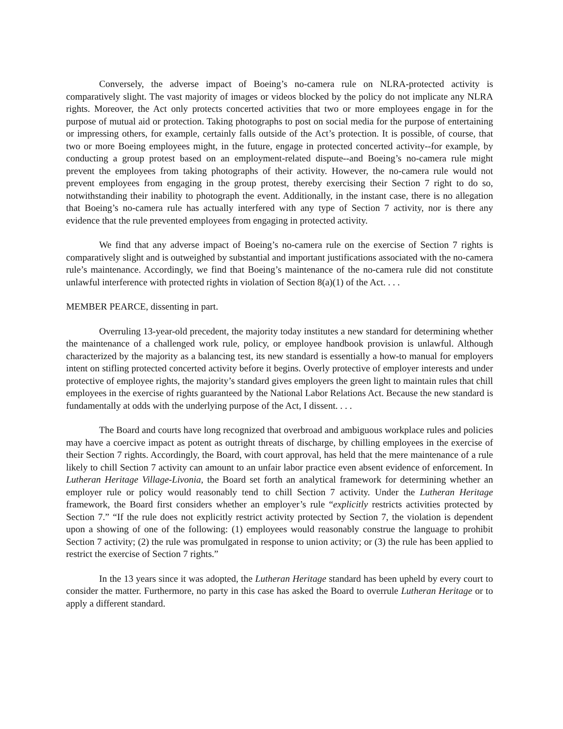Conversely, the adverse impact of Boeing’s no-camera rule on NLRA-protected activity is comparatively slight. The vast majority of images or videos blocked by the policy do not implicate any NLRA rights. Moreover, the Act only protects concerted activities that two or more employees engage in for the purpose of mutual aid or protection. Taking photographs to post on social media for the purpose of entertaining or impressing others, for example, certainly falls outside of the Act’s protection. It is possible, of course, that two or more Boeing employees might, in the future, engage in protected concerted activity--for example, by conducting a group protest based on an employment-related dispute--and Boeing’s no-camera rule might prevent the employees from taking photographs of their activity. However, the no-camera rule would not prevent employees from engaging in the group protest, thereby exercising their Section 7 right to do so, notwithstanding their inability to photograph the event. Additionally, in the instant case, there is no allegation that Boeing’s no-camera rule has actually interfered with any type of Section 7 activity, nor is there any evidence that the rule prevented employees from engaging in protected activity.
We find that any adverse impact of Boeing’s no-camera rule on the exercise of Section 7 rights is comparatively slight and is outweighed by substantial and important justifications associated with the no-camera rule’s maintenance. Accordingly, we find that Boeing’s maintenance of the no-camera rule did not constitute unlawful interference with protected rights in violation of Section 8(a)(1) of the Act. . . .
MEMBER PEARCE, dissenting in part.
Overruling 13-year-old precedent, the majority today institutes a new standard for determining whether the maintenance of a challenged work rule, policy, or employee handbook provision is unlawful. Although characterized by the majority as a balancing test, its new standard is essentially a how-to manual for employers intent on stifling protected concerted activity before it begins. Overly protective of employer interests and under protective of employee rights, the majority’s standard gives employers the green light to maintain rules that chill employees in the exercise of rights guaranteed by the National Labor Relations Act. Because the new standard is fundamentally at odds with the underlying purpose of the Act, I dissent. . . .
The Board and courts have long recognized that overbroad and ambiguous workplace rules and policies may have a coercive impact as potent as outright threats of discharge, by chilling employees in the exercise of their Section 7 rights. Accordingly, the Board, with court approval, has held that the mere maintenance of a rule likely to chill Section 7 activity can amount to an unfair labor practice even absent evidence of enforcement. In Lutheran Heritage Village-Livonia, the Board set forth an analytical framework for determining whether an employer rule or policy would reasonably tend to chill Section 7 activity. Under the Lutheran Heritage framework, the Board first considers whether an employer’s rule “explicitly restricts activities protected by Section 7.” “If the rule does not explicitly restrict activity protected by Section 7, the violation is dependent upon a showing of one of the following: (1) employees would reasonably construe the language to prohibit Section 7 activity; (2) the rule was promulgated in response to union activity; or (3) the rule has been applied to restrict the exercise of Section 7 rights.”
In the 13 years since it was adopted, the Lutheran Heritage standard has been upheld by every court to consider the matter. Furthermore, no party in this case has asked the Board to overrule Lutheran Heritage or to apply a different standard.